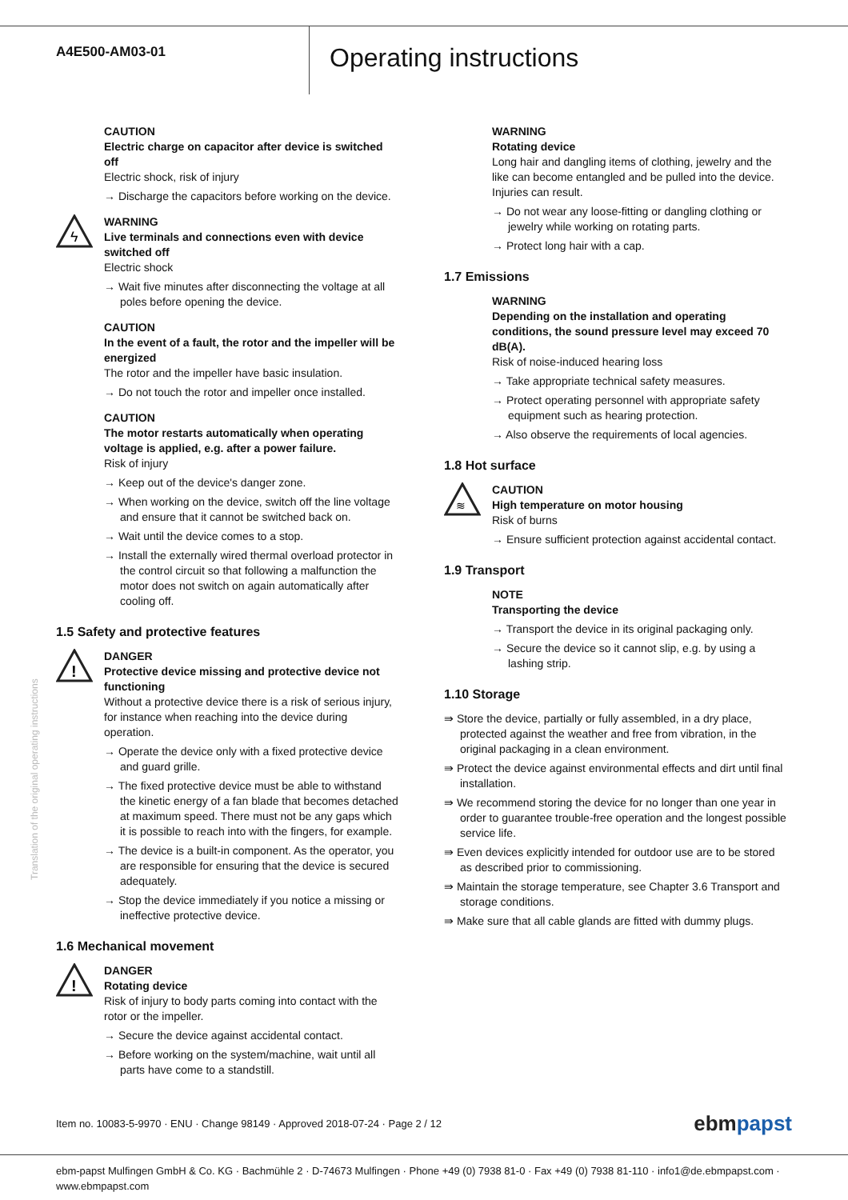A4E500-AM03-01
Operating instructions
CAUTION
Electric charge on capacitor after device is switched off
Electric shock, risk of injury
→ Discharge the capacitors before working on the device.
ϟ
WARNING
Live terminals and connections even with device switched off
Electric shock
→ Wait five minutes after disconnecting the voltage at all poles before opening the device.
CAUTION
In the event of a fault, the rotor and the impeller will be energized
The rotor and the impeller have basic insulation.
→ Do not touch the rotor and impeller once installed.
CAUTION
The motor restarts automatically when operating voltage is applied, e.g. after a power failure.
Risk of injury
→ Keep out of the device's danger zone.
→ When working on the device, switch off the line voltage and ensure that it cannot be switched back on.
→ Wait until the device comes to a stop.
→ Install the externally wired thermal overload protector in the control circuit so that following a malfunction the motor does not switch on again automatically after cooling off.
1.5 Safety and protective features
!
DANGER
Protective device missing and protective device not functioning
Without a protective device there is a risk of serious injury, for instance when reaching into the device during operation.
→ Operate the device only with a fixed protective device and guard grille.
→ The fixed protective device must be able to withstand the kinetic energy of a fan blade that becomes detached at maximum speed. There must not be any gaps which it is possible to reach into with the fingers, for example.
→ The device is a built-in component. As the operator, you are responsible for ensuring that the device is secured adequately.
→ Stop the device immediately if you notice a missing or ineffective protective device.
1.6 Mechanical movement
!
DANGER
Rotating device
Risk of injury to body parts coming into contact with the rotor or the impeller.
→ Secure the device against accidental contact.
→ Before working on the system/machine, wait until all parts have come to a standstill.
WARNING
Rotating device
Long hair and dangling items of clothing, jewelry and the like can become entangled and be pulled into the device. Injuries can result.
→ Do not wear any loose-fitting or dangling clothing or jewelry while working on rotating parts.
→ Protect long hair with a cap.
1.7 Emissions
WARNING
Depending on the installation and operating conditions, the sound pressure level may exceed 70 dB(A).
Risk of noise-induced hearing loss
→ Take appropriate technical safety measures.
→ Protect operating personnel with appropriate safety equipment such as hearing protection.
→ Also observe the requirements of local agencies.
1.8 Hot surface
≋
CAUTION
High temperature on motor housing
Risk of burns
→ Ensure sufficient protection against accidental contact.
1.9 Transport
NOTE
Transporting the device
→ Transport the device in its original packaging only.
→ Secure the device so it cannot slip, e.g. by using a lashing strip.
1.10 Storage
⇛ Store the device, partially or fully assembled, in a dry place, protected against the weather and free from vibration, in the original packaging in a clean environment.
⇛ Protect the device against environmental effects and dirt until final installation.
⇛ We recommend storing the device for no longer than one year in order to guarantee trouble-free operation and the longest possible service life.
⇛ Even devices explicitly intended for outdoor use are to be stored as described prior to commissioning.
⇛ Maintain the storage temperature, see Chapter 3.6 Transport and storage conditions.
⇛ Make sure that all cable glands are fitted with dummy plugs.
Translation of the original operating instructions
Item no. 10083-5-9970 · ENU · Change 98149 · Approved 2018-07-24 · Page 2 / 12 ebmpapst
ebm-papst Mulfingen GmbH & Co. KG · Bachmühle 2 · D-74673 Mulfingen · Phone +49 (0) 7938 81-0 · Fax +49 (0) 7938 81-110 · info1@de.ebmpapst.com · www.ebmpapst.com